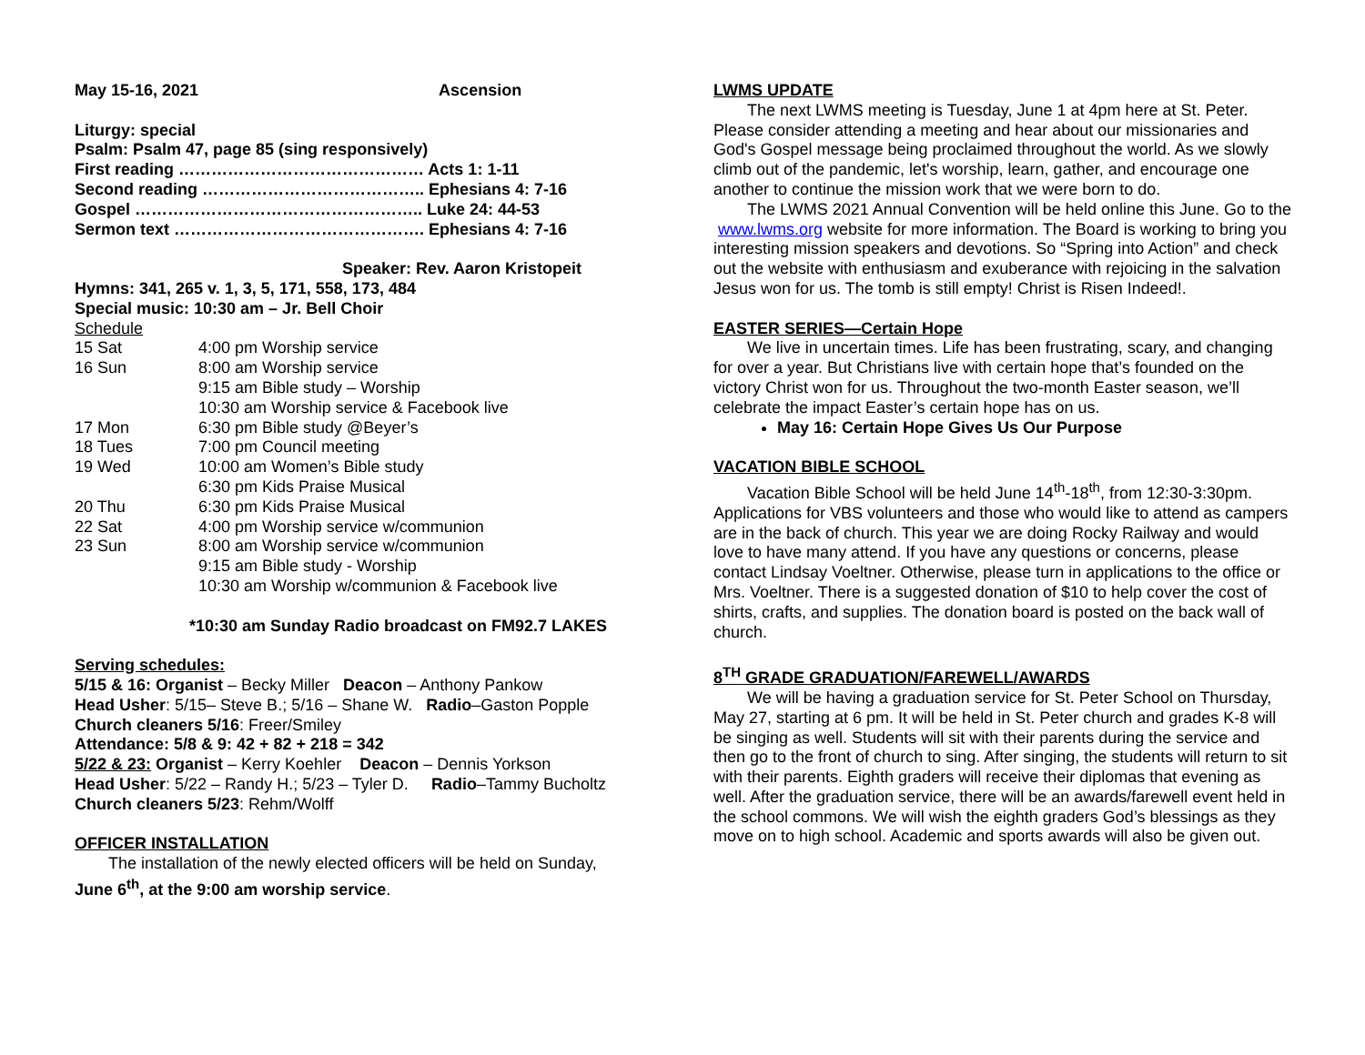May 15-16, 2021 Ascension
Liturgy: special
Psalm: Psalm 47, page 85 (sing responsively)
First reading ……………………………………… Acts 1: 1-11
Second reading ………………………………….. Ephesians 4: 7-16
Gospel …………………………………………….. Luke 24: 44-53
Sermon text ………………………………………. Ephesians 4: 7-16
Speaker: Rev. Aaron Kristopeit
Hymns: 341, 265 v. 1, 3, 5, 171, 558, 173, 484
Special music: 10:30 am – Jr. Bell Choir
Schedule
| 15 Sat | 4:00 pm Worship service |
| 16 Sun | 8:00 am Worship service |
| | 9:15 am Bible study – Worship |
| | 10:30 am Worship service & Facebook live |
| 17 Mon | 6:30 pm Bible study @Beyer’s |
| 18 Tues | 7:00 pm Council meeting |
| 19 Wed | 10:00 am Women’s Bible study |
| | 6:30 pm Kids Praise Musical |
| 20 Thu | 6:30 pm Kids Praise Musical |
| 22 Sat | 4:00 pm Worship service w/communion |
| 23 Sun | 8:00 am Worship service w/communion |
| | 9:15 am Bible study - Worship |
| | 10:30 am Worship w/communion & Facebook live |
*10:30 am Sunday Radio broadcast on FM92.7 LAKES
Serving schedules:
5/15 & 16: Organist – Becky Miller Deacon – Anthony Pankow
Head Usher: 5/15– Steve B.; 5/16 – Shane W. Radio–Gaston Popple
Church cleaners 5/16: Freer/Smiley
Attendance: 5/8 & 9: 42 + 82 + 218 = 342
5/22 & 23: Organist – Kerry Koehler Deacon – Dennis Yorkson
Head Usher: 5/22 – Randy H.; 5/23 – Tyler D. Radio–Tammy Bucholtz
Church cleaners 5/23: Rehm/Wolff
OFFICER INSTALLATION
The installation of the newly elected officers will be held on Sunday, June 6<sup>th</sup>, at the 9:00 am worship service.
LWMS UPDATE
The next LWMS meeting is Tuesday, June 1 at 4pm here at St. Peter. Please consider attending a meeting and hear about our missionaries and God's Gospel message being proclaimed throughout the world. As we slowly climb out of the pandemic, let's worship, learn, gather, and encourage one another to continue the mission work that we were born to do.
The LWMS 2021 Annual Convention will be held online this June. Go to the www.lwms.org website for more information. The Board is working to bring you interesting mission speakers and devotions. So “Spring into Action” and check out the website with enthusiasm and exuberance with rejoicing in the salvation Jesus won for us. The tomb is still empty! Christ is Risen Indeed!.
EASTER SERIES—Certain Hope
We live in uncertain times. Life has been frustrating, scary, and changing for over a year. But Christians live with certain hope that’s founded on the victory Christ won for us. Throughout the two-month Easter season, we’ll celebrate the impact Easter’s certain hope has on us.
May 16: Certain Hope Gives Us Our Purpose
VACATION BIBLE SCHOOL
Vacation Bible School will be held June 14<sup>th</sup>-18<sup>th</sup>, from 12:30-3:30pm. Applications for VBS volunteers and those who would like to attend as campers are in the back of church. This year we are doing Rocky Railway and would love to have many attend. If you have any questions or concerns, please contact Lindsay Voeltner. Otherwise, please turn in applications to the office or Mrs. Voeltner. There is a suggested donation of $10 to help cover the cost of shirts, crafts, and supplies. The donation board is posted on the back wall of church.
8<sup>TH</sup> GRADE GRADUATION/FAREWELL/AWARDS
We will be having a graduation service for St. Peter School on Thursday, May 27, starting at 6 pm. It will be held in St. Peter church and grades K-8 will be singing as well. Students will sit with their parents during the service and then go to the front of church to sing. After singing, the students will return to sit with their parents. Eighth graders will receive their diplomas that evening as well. After the graduation service, there will be an awards/farewell event held in the school commons. We will wish the eighth graders God’s blessings as they move on to high school. Academic and sports awards will also be given out.